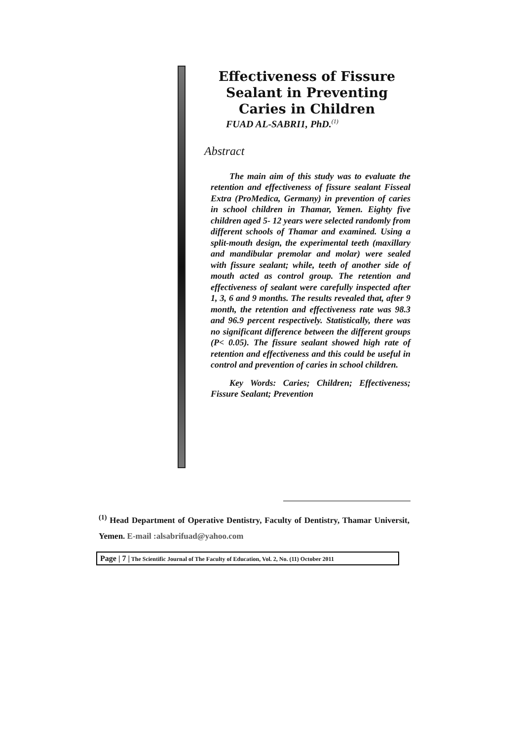Effectiveness of Fissure Sealant in Preventing Caries in Children
FUAD AL-SABRI1, PhD.<sup>(1)</sup>
Abstract
The main aim of this study was to evaluate the retention and effectiveness of fissure sealant Fisseal Extra (ProMedica, Germany) in prevention of caries in school children in Thamar, Yemen. Eighty five children aged 5- 12 years were selected randomly from different schools of Thamar and examined. Using a split-mouth design, the experimental teeth (maxillary and mandibular premolar and molar) were sealed with fissure sealant; while, teeth of another side of mouth acted as control group. The retention and effectiveness of sealant were carefully inspected after 1, 3, 6 and 9 months. The results revealed that, after 9 month, the retention and effectiveness rate was 98.3 and 96.9 percent respectively. Statistically, there was no significant difference between the different groups (P< 0.05). The fissure sealant showed high rate of retention and effectiveness and this could be useful in control and prevention of caries in school children.
Key Words: Caries; Children; Effectiveness; Fissure Sealant; Prevention
<sup>(1)</sup> Head Department of Operative Dentistry, Faculty of Dentistry, Thamar Universit, Yemen. E-mail :alsabrifuad@yahoo.com
Page | 7 | The Scientific Journal of The Faculty of Education, Vol. 2, No. (11) October 2011